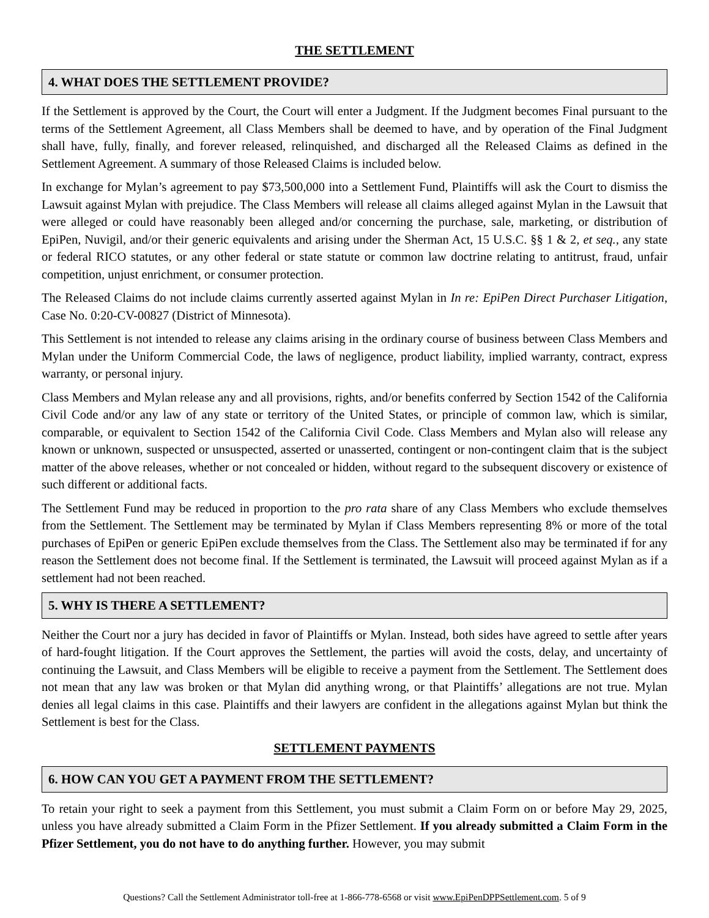THE SETTLEMENT
4. WHAT DOES THE SETTLEMENT PROVIDE?
If the Settlement is approved by the Court, the Court will enter a Judgment. If the Judgment becomes Final pursuant to the terms of the Settlement Agreement, all Class Members shall be deemed to have, and by operation of the Final Judgment shall have, fully, finally, and forever released, relinquished, and discharged all the Released Claims as defined in the Settlement Agreement. A summary of those Released Claims is included below.
In exchange for Mylan’s agreement to pay $73,500,000 into a Settlement Fund, Plaintiffs will ask the Court to dismiss the Lawsuit against Mylan with prejudice. The Class Members will release all claims alleged against Mylan in the Lawsuit that were alleged or could have reasonably been alleged and/or concerning the purchase, sale, marketing, or distribution of EpiPen, Nuvigil, and/or their generic equivalents and arising under the Sherman Act, 15 U.S.C. §§ 1 & 2, et seq., any state or federal RICO statutes, or any other federal or state statute or common law doctrine relating to antitrust, fraud, unfair competition, unjust enrichment, or consumer protection.
The Released Claims do not include claims currently asserted against Mylan in In re: EpiPen Direct Purchaser Litigation, Case No. 0:20-CV-00827 (District of Minnesota).
This Settlement is not intended to release any claims arising in the ordinary course of business between Class Members and Mylan under the Uniform Commercial Code, the laws of negligence, product liability, implied warranty, contract, express warranty, or personal injury.
Class Members and Mylan release any and all provisions, rights, and/or benefits conferred by Section 1542 of the California Civil Code and/or any law of any state or territory of the United States, or principle of common law, which is similar, comparable, or equivalent to Section 1542 of the California Civil Code. Class Members and Mylan also will release any known or unknown, suspected or unsuspected, asserted or unasserted, contingent or non-contingent claim that is the subject matter of the above releases, whether or not concealed or hidden, without regard to the subsequent discovery or existence of such different or additional facts.
The Settlement Fund may be reduced in proportion to the pro rata share of any Class Members who exclude themselves from the Settlement. The Settlement may be terminated by Mylan if Class Members representing 8% or more of the total purchases of EpiPen or generic EpiPen exclude themselves from the Class. The Settlement also may be terminated if for any reason the Settlement does not become final. If the Settlement is terminated, the Lawsuit will proceed against Mylan as if a settlement had not been reached.
5. WHY IS THERE A SETTLEMENT?
Neither the Court nor a jury has decided in favor of Plaintiffs or Mylan. Instead, both sides have agreed to settle after years of hard-fought litigation. If the Court approves the Settlement, the parties will avoid the costs, delay, and uncertainty of continuing the Lawsuit, and Class Members will be eligible to receive a payment from the Settlement. The Settlement does not mean that any law was broken or that Mylan did anything wrong, or that Plaintiffs’ allegations are not true. Mylan denies all legal claims in this case. Plaintiffs and their lawyers are confident in the allegations against Mylan but think the Settlement is best for the Class.
SETTLEMENT PAYMENTS
6. HOW CAN YOU GET A PAYMENT FROM THE SETTLEMENT?
To retain your right to seek a payment from this Settlement, you must submit a Claim Form on or before May 29, 2025, unless you have already submitted a Claim Form in the Pfizer Settlement. If you already submitted a Claim Form in the Pfizer Settlement, you do not have to do anything further. However, you may submit
Questions? Call the Settlement Administrator toll-free at 1-866-778-6568 or visit www.EpiPenDPPSettlement.com. 5 of 9